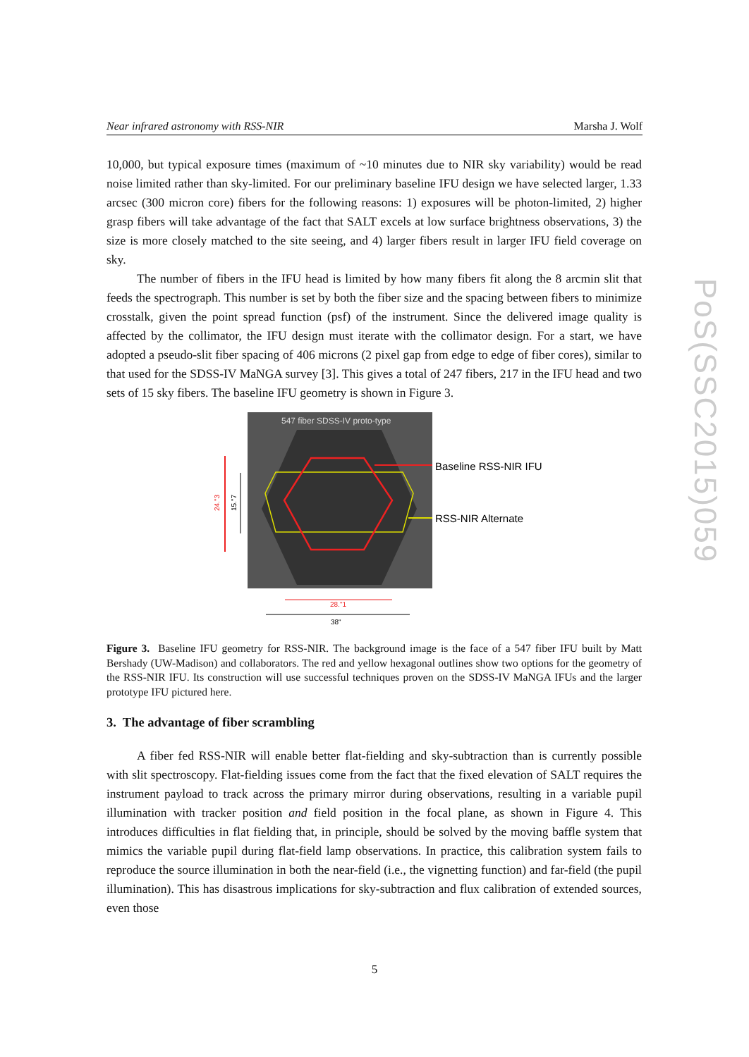Near infrared astronomy with RSS-NIR Marsha J. Wolf
PoS(SSC2015)059
10,000, but typical exposure times (maximum of ~10 minutes due to NIR sky variability) would be read noise limited rather than sky-limited. For our preliminary baseline IFU design we have selected larger, 1.33 arcsec (300 micron core) fibers for the following reasons: 1) exposures will be photon-limited, 2) higher grasp fibers will take advantage of the fact that SALT excels at low surface brightness observations, 3) the size is more closely matched to the site seeing, and 4) larger fibers result in larger IFU field coverage on sky.
The number of fibers in the IFU head is limited by how many fibers fit along the 8 arcmin slit that feeds the spectrograph. This number is set by both the fiber size and the spacing between fibers to minimize crosstalk, given the point spread function (psf) of the instrument. Since the delivered image quality is affected by the collimator, the IFU design must iterate with the collimator design. For a start, we have adopted a pseudo-slit fiber spacing of 406 microns (2 pixel gap from edge to edge of fiber cores), similar to that used for the SDSS-IV MaNGA survey [3]. This gives a total of 247 fibers, 217 in the IFU head and two sets of 15 sky fibers. The baseline IFU geometry is shown in Figure 3.
547 fiber SDSS-IV proto-type
Baseline RSS-NIR IFU
RSS-NIR Alternate
24."3
15."7
28."1
38"
Figure 3. Baseline IFU geometry for RSS-NIR. The background image is the face of a 547 fiber IFU built by Matt Bershady (UW-Madison) and collaborators. The red and yellow hexagonal outlines show two options for the geometry of the RSS-NIR IFU. Its construction will use successful techniques proven on the SDSS-IV MaNGA IFUs and the larger prototype IFU pictured here.
3. The advantage of fiber scrambling
A fiber fed RSS-NIR will enable better flat-fielding and sky-subtraction than is currently possible with slit spectroscopy. Flat-fielding issues come from the fact that the fixed elevation of SALT requires the instrument payload to track across the primary mirror during observations, resulting in a variable pupil illumination with tracker position and field position in the focal plane, as shown in Figure 4. This introduces difficulties in flat fielding that, in principle, should be solved by the moving baffle system that mimics the variable pupil during flat-field lamp observations. In practice, this calibration system fails to reproduce the source illumination in both the near-field (i.e., the vignetting function) and far-field (the pupil illumination). This has disastrous implications for sky-subtraction and flux calibration of extended sources, even those
5